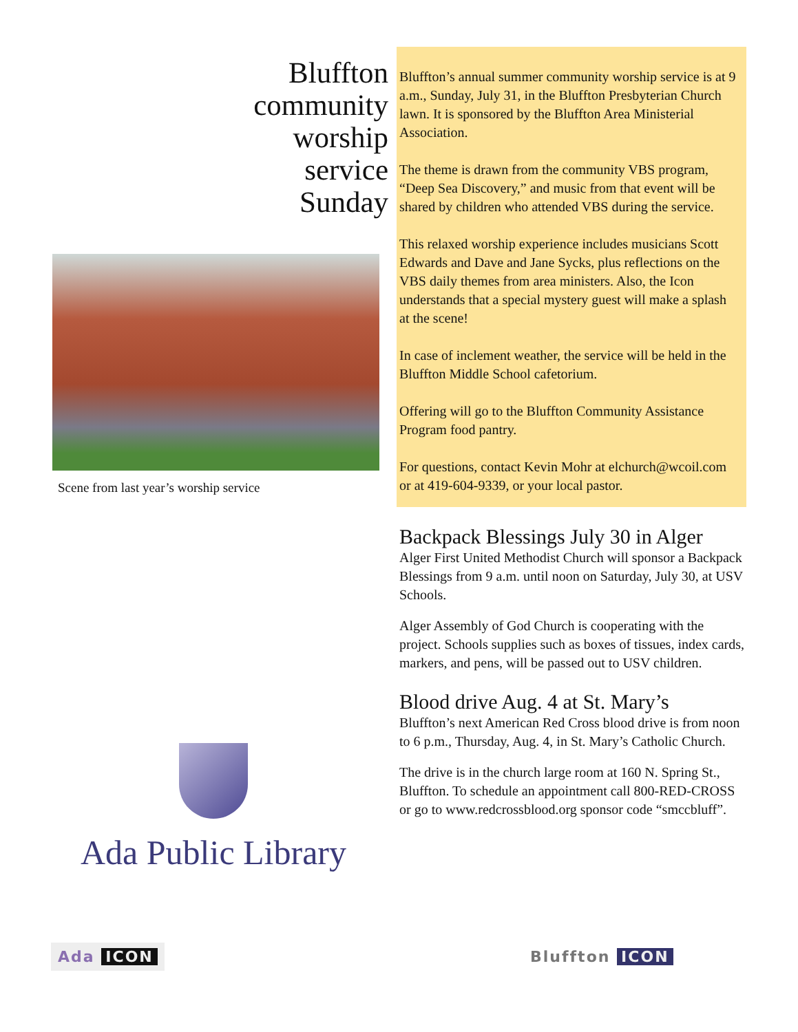Bluffton
community
worship
service
Sunday
Scene from last year’s worship service
Bluffton’s annual summer community worship service is at 9 a.m., Sunday, July 31, in the Bluffton Presbyterian Church lawn. It is sponsored by the Bluffton Area Ministerial Association.
The theme is drawn from the community VBS program, “Deep Sea Discovery,” and music from that event will be shared by children who attended VBS during the service.
This relaxed worship experience includes musicians Scott Edwards and Dave and Jane Sycks, plus reflections on the VBS daily themes from area ministers. Also, the Icon understands that a special mystery guest will make a splash at the scene!
In case of inclement weather, the service will be held in the Bluffton Middle School cafetorium.
Offering will go to the Bluffton Community Assistance Program food pantry.
For questions, contact Kevin Mohr at elchurch@wcoil.com or at 419-604-9339, or your local pastor.
Backpack Blessings July 30 in Alger
Alger First United Methodist Church will sponsor a Backpack Blessings from 9 a.m. until noon on Saturday, July 30, at USV Schools.
Alger Assembly of God Church is cooperating with the project. Schools supplies such as boxes of tissues, index cards, markers, and pens, will be passed out to USV children.
Blood drive Aug. 4 at St. Mary’s
Bluffton’s next American Red Cross blood drive is from noon to 6 p.m., Thursday, Aug. 4, in St. Mary’s Catholic Church.
The drive is in the church large room at 160 N. Spring St., Bluffton. To schedule an appointment call 800-RED-CROSS or go to www.redcrossblood.org sponsor code “smccbluff”.
Ada Public Library
Ada ICON Bluffton ICON